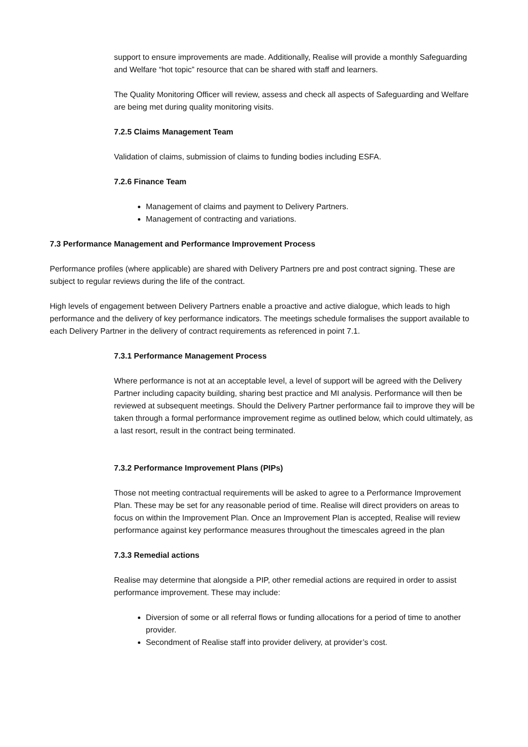support to ensure improvements are made. Additionally, Realise will provide a monthly Safeguarding and Welfare “hot topic” resource that can be shared with staff and learners.
The Quality Monitoring Officer will review, assess and check all aspects of Safeguarding and Welfare are being met during quality monitoring visits.
7.2.5 Claims Management Team
Validation of claims, submission of claims to funding bodies including ESFA.
7.2.6 Finance Team
Management of claims and payment to Delivery Partners.
Management of contracting and variations.
7.3 Performance Management and Performance Improvement Process
Performance profiles (where applicable) are shared with Delivery Partners pre and post contract signing. These are subject to regular reviews during the life of the contract.
High levels of engagement between Delivery Partners enable a proactive and active dialogue, which leads to high performance and the delivery of key performance indicators. The meetings schedule formalises the support available to each Delivery Partner in the delivery of contract requirements as referenced in point 7.1.
7.3.1 Performance Management Process
Where performance is not at an acceptable level, a level of support will be agreed with the Delivery Partner including capacity building, sharing best practice and MI analysis. Performance will then be reviewed at subsequent meetings. Should the Delivery Partner performance fail to improve they will be taken through a formal performance improvement regime as outlined below, which could ultimately, as a last resort, result in the contract being terminated.
7.3.2 Performance Improvement Plans (PIPs)
Those not meeting contractual requirements will be asked to agree to a Performance Improvement Plan. These may be set for any reasonable period of time. Realise will direct providers on areas to focus on within the Improvement Plan. Once an Improvement Plan is accepted, Realise will review performance against key performance measures throughout the timescales agreed in the plan
7.3.3 Remedial actions
Realise may determine that alongside a PIP, other remedial actions are required in order to assist performance improvement. These may include:
Diversion of some or all referral flows or funding allocations for a period of time to another provider.
Secondment of Realise staff into provider delivery, at provider’s cost.